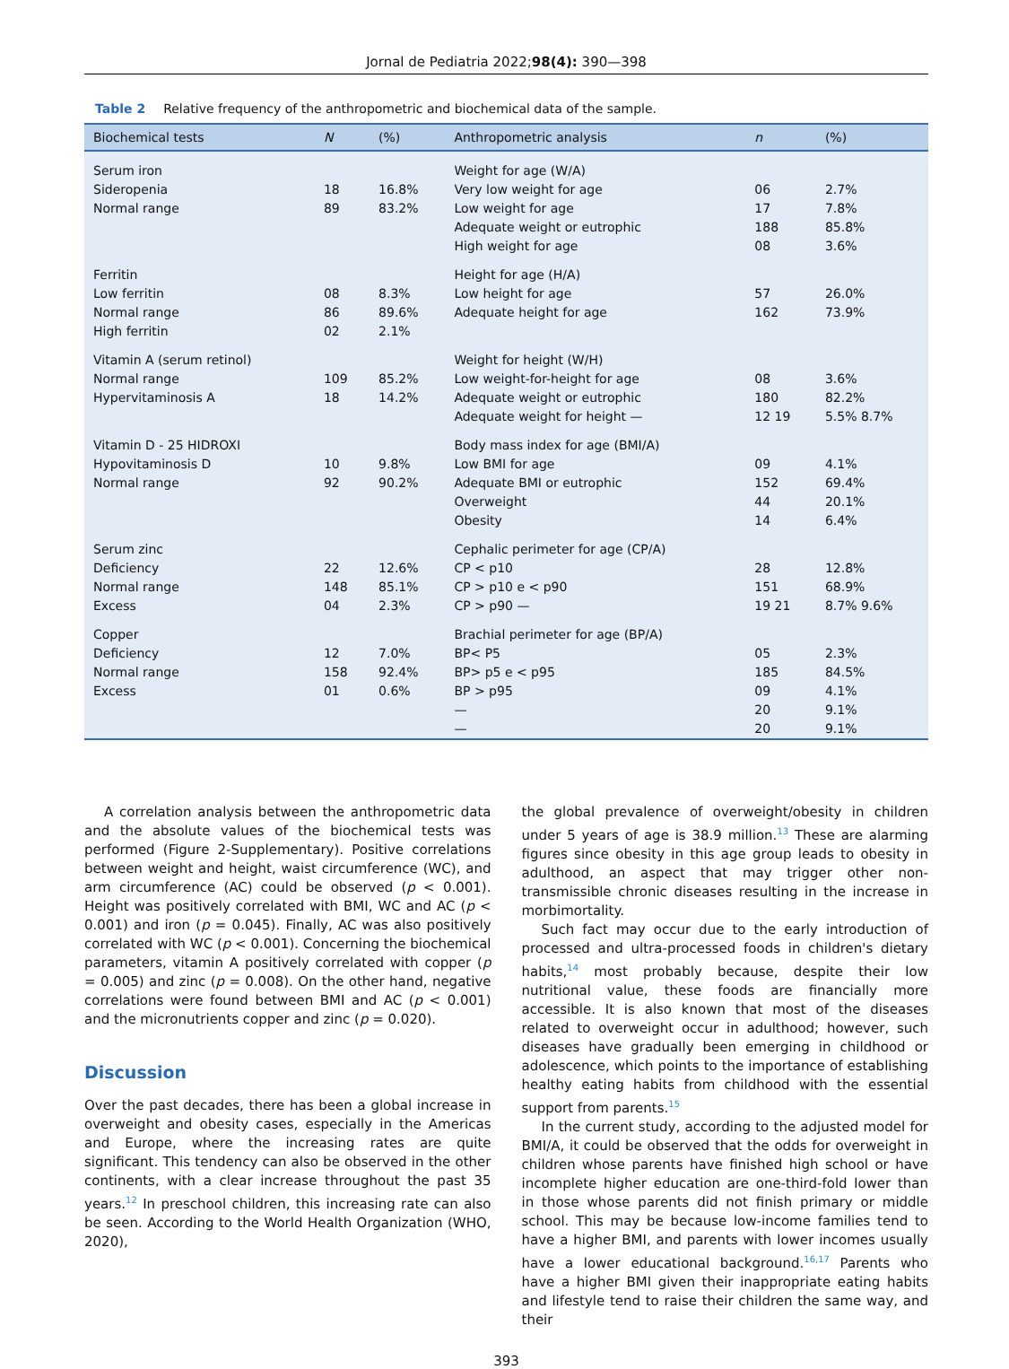Jornal de Pediatria 2022;98(4): 390—398
Table 2 Relative frequency of the anthropometric and biochemical data of the sample.
| Biochemical tests | N | (%) | Anthropometric analysis | n | (%) |
| --- | --- | --- | --- | --- | --- |
| Serum iron | | | Weight for age (W/A) | | |
| Sideropenia | 18 | 16.8% | Very low weight for age | 06 | 2.7% |
| Normal range | 89 | 83.2% | Low weight for age | 17 | 7.8% |
| | | | Adequate weight or eutrophic | 188 | 85.8% |
| | | | High weight for age | 08 | 3.6% |
| Ferritin | | | Height for age (H/A) | | |
| Low ferritin | 08 | 8.3% | Low height for age | 57 | 26.0% |
| Normal range | 86 | 89.6% | Adequate height for age | 162 | 73.9% |
| High ferritin | 02 | 2.1% | | | |
| Vitamin A (serum retinol) | | | Weight for height (W/H) | | |
| Normal range | 109 | 85.2% | Low weight-for-height for age | 08 | 3.6% |
| Hypervitaminosis A | 18 | 14.2% | Adequate weight or eutrophic | 180 | 82.2% |
| | | | Adequate weight for height — | 12 19 | 5.5% 8.7% |
| Vitamin D - 25 HIDROXI | | | Body mass index for age (BMI/A) | | |
| Hypovitaminosis D | 10 | 9.8% | Low BMI for age | 09 | 4.1% |
| Normal range | 92 | 90.2% | Adequate BMI or eutrophic | 152 | 69.4% |
| | | | Overweight | 44 | 20.1% |
| | | | Obesity | 14 | 6.4% |
| Serum zinc | | | Cephalic perimeter for age (CP/A) | | |
| Deficiency | 22 | 12.6% | CP < p10 | 28 | 12.8% |
| Normal range | 148 | 85.1% | CP > p10 e < p90 | 151 | 68.9% |
| Excess | 04 | 2.3% | CP > p90 — | 19 21 | 8.7% 9.6% |
| Copper | | | Brachial perimeter for age (BP/A) | | |
| Deficiency | 12 | 7.0% | BP< P5 | 05 | 2.3% |
| Normal range | 158 | 92.4% | BP> p5 e < p95 | 185 | 84.5% |
| Excess | 01 | 0.6% | BP > p95 | 09 | 4.1% |
| | | | — | 20 | 9.1% |
| | | | — | 20 | 9.1% |
A correlation analysis between the anthropometric data and the absolute values of the biochemical tests was performed (Figure 2-Supplementary). Positive correlations between weight and height, waist circumference (WC), and arm circumference (AC) could be observed (p < 0.001). Height was positively correlated with BMI, WC and AC (p < 0.001) and iron (p = 0.045). Finally, AC was also positively correlated with WC (p < 0.001). Concerning the biochemical parameters, vitamin A positively correlated with copper (p = 0.005) and zinc (p = 0.008). On the other hand, negative correlations were found between BMI and AC (p < 0.001) and the micronutrients copper and zinc (p = 0.020).
Discussion
Over the past decades, there has been a global increase in overweight and obesity cases, especially in the Americas and Europe, where the increasing rates are quite significant. This tendency can also be observed in the other continents, with a clear increase throughout the past 35 years.<sup>12</sup> In preschool children, this increasing rate can also be seen. According to the World Health Organization (WHO, 2020),
the global prevalence of overweight/obesity in children under 5 years of age is 38.9 million.<sup>13</sup> These are alarming figures since obesity in this age group leads to obesity in adulthood, an aspect that may trigger other non-transmissible chronic diseases resulting in the increase in morbimortality.
Such fact may occur due to the early introduction of processed and ultra-processed foods in children's dietary habits,<sup>14</sup> most probably because, despite their low nutritional value, these foods are financially more accessible. It is also known that most of the diseases related to overweight occur in adulthood; however, such diseases have gradually been emerging in childhood or adolescence, which points to the importance of establishing healthy eating habits from childhood with the essential support from parents.<sup>15</sup>
In the current study, according to the adjusted model for BMI/A, it could be observed that the odds for overweight in children whose parents have finished high school or have incomplete higher education are one-third-fold lower than in those whose parents did not finish primary or middle school. This may be because low-income families tend to have a higher BMI, and parents with lower incomes usually have a lower educational background.<sup>16,17</sup> Parents who have a higher BMI given their inappropriate eating habits and lifestyle tend to raise their children the same way, and their
393